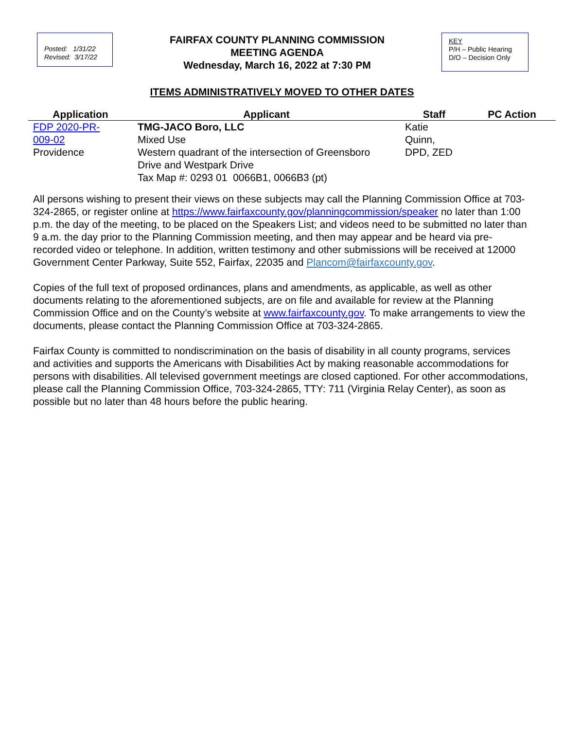Posted: 1/31/22
Revised: 3/17/22
FAIRFAX COUNTY PLANNING COMMISSION
MEETING AGENDA
Wednesday, March 16, 2022 at 7:30 PM
KEY
P/H – Public Hearing
D/O – Decision Only
ITEMS ADMINISTRATIVELY MOVED TO OTHER DATES
| Application | Applicant | Staff | PC Action |
| --- | --- | --- | --- |
| FDP 2020-PR- 009-02 Providence | TMG-JACO Boro, LLC Mixed Use Western quadrant of the intersection of Greensboro Drive and Westpark Drive Tax Map #: 0293 01 0066B1, 0066B3 (pt) | Katie Quinn, DPD, ZED | |
All persons wishing to present their views on these subjects may call the Planning Commission Office at 703-324-2865, or register online at https://www.fairfaxcounty.gov/planningcommission/speaker no later than 1:00 p.m. the day of the meeting, to be placed on the Speakers List; and videos need to be submitted no later than 9 a.m. the day prior to the Planning Commission meeting, and then may appear and be heard via pre-recorded video or telephone. In addition, written testimony and other submissions will be received at 12000 Government Center Parkway, Suite 552, Fairfax, 22035 and Plancom@fairfaxcounty.gov.
Copies of the full text of proposed ordinances, plans and amendments, as applicable, as well as other documents relating to the aforementioned subjects, are on file and available for review at the Planning Commission Office and on the County’s website at www.fairfaxcounty.gov. To make arrangements to view the documents, please contact the Planning Commission Office at 703-324-2865.
Fairfax County is committed to nondiscrimination on the basis of disability in all county programs, services and activities and supports the Americans with Disabilities Act by making reasonable accommodations for persons with disabilities. All televised government meetings are closed captioned. For other accommodations, please call the Planning Commission Office, 703-324-2865, TTY: 711 (Virginia Relay Center), as soon as possible but no later than 48 hours before the public hearing.